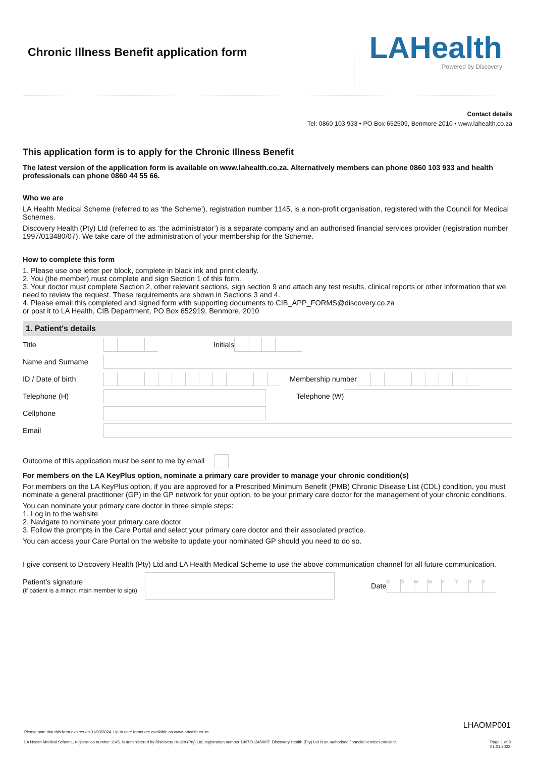Chronic Illness Benefit application form
LAHealth
Powered by Discovery
Contact details
Tel: 0860 103 933 • PO Box 652509, Benmore 2010 • www.lahealth.co.za
This application form is to apply for the Chronic Illness Benefit
The latest version of the application form is available on www.lahealth.co.za. Alternatively members can phone 0860 103 933 and health professionals can phone 0860 44 55 66.
Who we are
LA Health Medical Scheme (referred to as ‘the Scheme’), registration number 1145, is a non-profit organisation, registered with the Council for Medical Schemes.
Discovery Health (Pty) Ltd (referred to as ‘the administrator’) is a separate company and an authorised financial services provider (registration number 1997/013480/07). We take care of the administration of your membership for the Scheme.
How to complete this form
1. Please use one letter per block, complete in black ink and print clearly.
2. You (the member) must complete and sign Section 1 of this form.
3. Your doctor must complete Section 2, other relevant sections, sign section 9 and attach any test results, clinical reports or other information that we need to review the request. These requirements are shown in Sections 3 and 4.
4. Please email this completed and signed form with supporting documents to CIB_APP_FORMS@discovery.co.za
or post it to LA Health, CIB Department, PO Box 652919, Benmore, 2010
1. Patient's details
Title Initials
Name and Surname
ID / Date of birth Membership number
Telephone (H) Telephone (W)
Cellphone
Email
Outcome of this application must be sent to me by email
For members on the LA KeyPlus option, nominate a primary care provider to manage your chronic condition(s)
For members on the LA KeyPlus option, if you are approved for a Prescribed Minimum Benefit (PMB) Chronic Disease List (CDL) condition, you must nominate a general practitioner (GP) in the GP network for your option, to be your primary care doctor for the management of your chronic conditions.
You can nominate your primary care doctor in three simple steps:
1. Log in to the website
2. Navigate to nominate your primary care doctor
3. Follow the prompts in the Care Portal and select your primary care doctor and their associated practice.
You can access your Care Portal on the website to update your nominated GP should you need to do so.
I give consent to Discovery Health (Pty) Ltd and LA Health Medical Scheme to use the above communication channel for all future communication.
Patient’s signature
(if patient is a minor, main member to sign)
Date
DDMMYYYY
LHAOMP001
Please note that this form expires on 31/03/2024. Up to date forms are available on www.lahealth.co.za.
LA Health Medical Scheme, registration number 1145, is administered by Discovery Health (Pty) Ltd, registration number 1997/013480/07. Discovery Health (Pty) Ltd is an authorised financial services provider. Page 1 of 9
01.01.2022